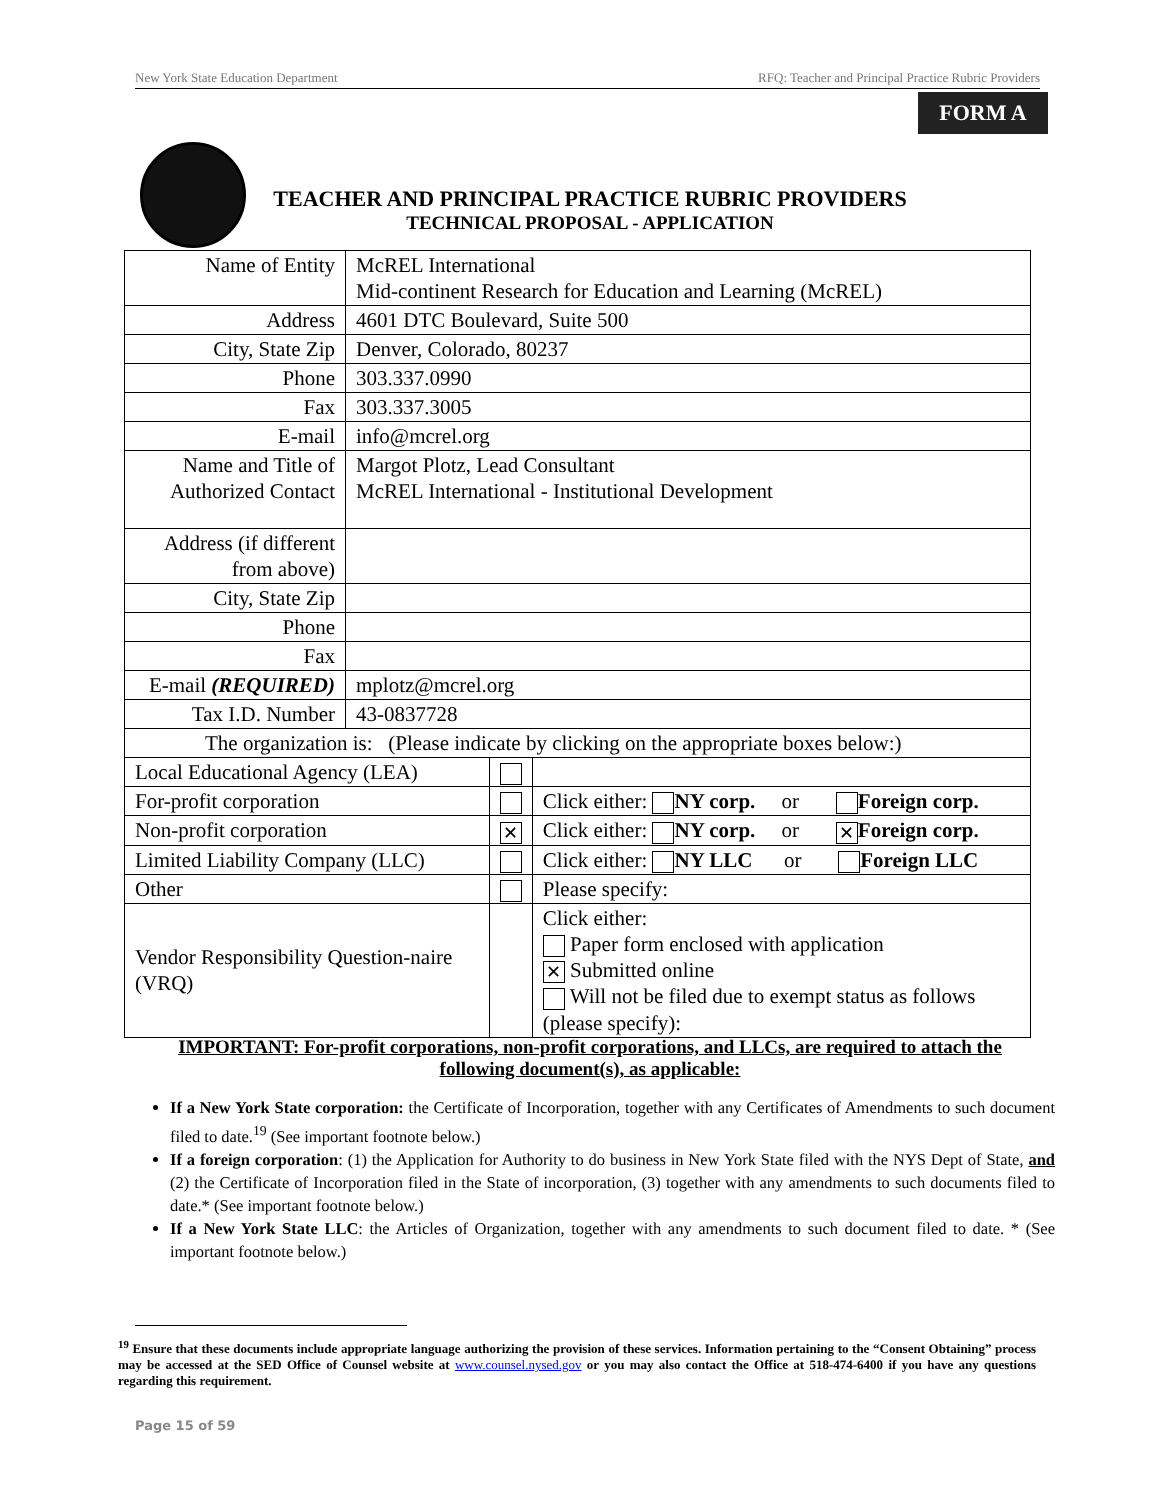New York State Education Department RFQ: Teacher and Principal Practice Rubric Providers
FORM A
TEACHER AND PRINCIPAL PRACTICE RUBRIC PROVIDERS
TECHNICAL PROPOSAL - APPLICATION
| Name of Entity | McREL International Mid-continent Research for Education and Learning (McREL) | | |
| Address | 4601 DTC Boulevard, Suite 500 | | |
| City, State Zip | Denver, Colorado, 80237 | | |
| Phone | 303.337.0990 | | |
| Fax | 303.337.3005 | | |
| E-mail | info@mcrel.org | | |
| Name and Title of Authorized Contact | Margot Plotz, Lead Consultant McREL International - Institutional Development | | |
| Address (if different from above) | | | |
| City, State Zip | | | |
| Phone | | | |
| Fax | | | |
| E-mail (REQUIRED) | mplotz@mcrel.org | | |
| Tax I.D. Number | 43-0837728 | | |
| The organization is: (Please indicate by clicking on the appropriate boxes below:) | | | |
| Local Educational Agency (LEA) | | | |
| For-profit corporation | | | Click either: NY corp. or Foreign corp. |
| Non-profit corporation | | ✕ | Click either: NY corp. or ✕ Foreign corp. |
| Limited Liability Company (LLC) | | | Click either: NY LLC or Foreign LLC |
| Other | | | Please specify: |
| Vendor Responsibility Question-naire (VRQ) | | | Click either: Paper form enclosed with application ✕ Submitted online Will not be filed due to exempt status as follows (please specify): |
IMPORTANT: For-profit corporations, non-profit corporations, and LLCs, are required to attach the following document(s), as applicable:
If a New York State corporation: the Certificate of Incorporation, together with any Certificates of Amendments to such document filed to date.<sup>19</sup> (See important footnote below.)
If a foreign corporation: (1) the Application for Authority to do business in New York State filed with the NYS Dept of State, and (2) the Certificate of Incorporation filed in the State of incorporation, (3) together with any amendments to such documents filed to date.* (See important footnote below.)
If a New York State LLC: the Articles of Organization, together with any amendments to such document filed to date. * (See important footnote below.)
<sup>19</sup> Ensure that these documents include appropriate language authorizing the provision of these services. Information pertaining to the “Consent Obtaining” process may be accessed at the SED Office of Counsel website at www.counsel.nysed.gov or you may also contact the Office at 518-474-6400 if you have any questions regarding this requirement.
Page 15 of 59